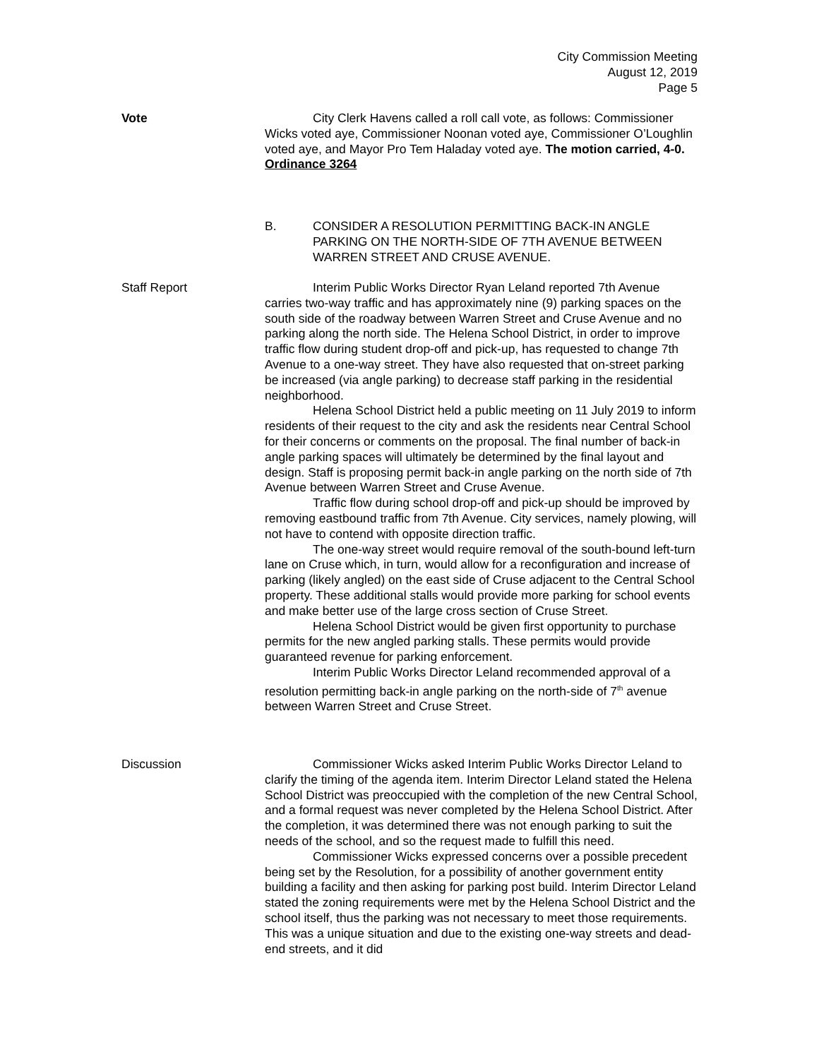City Commission Meeting
August 12, 2019
Page 5
Vote City Clerk Havens called a roll call vote, as follows: Commissioner Wicks voted aye, Commissioner Noonan voted aye, Commissioner O’Loughlin voted aye, and Mayor Pro Tem Haladay voted aye. The motion carried, 4-0. Ordinance 3264
B. CONSIDER A RESOLUTION PERMITTING BACK-IN ANGLE PARKING ON THE NORTH-SIDE OF 7TH AVENUE BETWEEN WARREN STREET AND CRUSE AVENUE.
Staff Report Interim Public Works Director Ryan Leland reported 7th Avenue carries two-way traffic and has approximately nine (9) parking spaces on the south side of the roadway between Warren Street and Cruse Avenue and no parking along the north side. The Helena School District, in order to improve traffic flow during student drop-off and pick-up, has requested to change 7th Avenue to a one-way street. They have also requested that on-street parking be increased (via angle parking) to decrease staff parking in the residential neighborhood.
Helena School District held a public meeting on 11 July 2019 to inform residents of their request to the city and ask the residents near Central School for their concerns or comments on the proposal. The final number of back-in angle parking spaces will ultimately be determined by the final layout and design. Staff is proposing permit back-in angle parking on the north side of 7th Avenue between Warren Street and Cruse Avenue.
Traffic flow during school drop-off and pick-up should be improved by removing eastbound traffic from 7th Avenue. City services, namely plowing, will not have to contend with opposite direction traffic.
The one-way street would require removal of the south-bound left-turn lane on Cruse which, in turn, would allow for a reconfiguration and increase of parking (likely angled) on the east side of Cruse adjacent to the Central School property. These additional stalls would provide more parking for school events and make better use of the large cross section of Cruse Street.
Helena School District would be given first opportunity to purchase permits for the new angled parking stalls. These permits would provide guaranteed revenue for parking enforcement.
Interim Public Works Director Leland recommended approval of a resolution permitting back-in angle parking on the north-side of 7<sup>th</sup> avenue between Warren Street and Cruse Street.
Discussion Commissioner Wicks asked Interim Public Works Director Leland to clarify the timing of the agenda item. Interim Director Leland stated the Helena School District was preoccupied with the completion of the new Central School, and a formal request was never completed by the Helena School District. After the completion, it was determined there was not enough parking to suit the needs of the school, and so the request made to fulfill this need.
Commissioner Wicks expressed concerns over a possible precedent being set by the Resolution, for a possibility of another government entity building a facility and then asking for parking post build. Interim Director Leland stated the zoning requirements were met by the Helena School District and the school itself, thus the parking was not necessary to meet those requirements. This was a unique situation and due to the existing one-way streets and dead-end streets, and it did